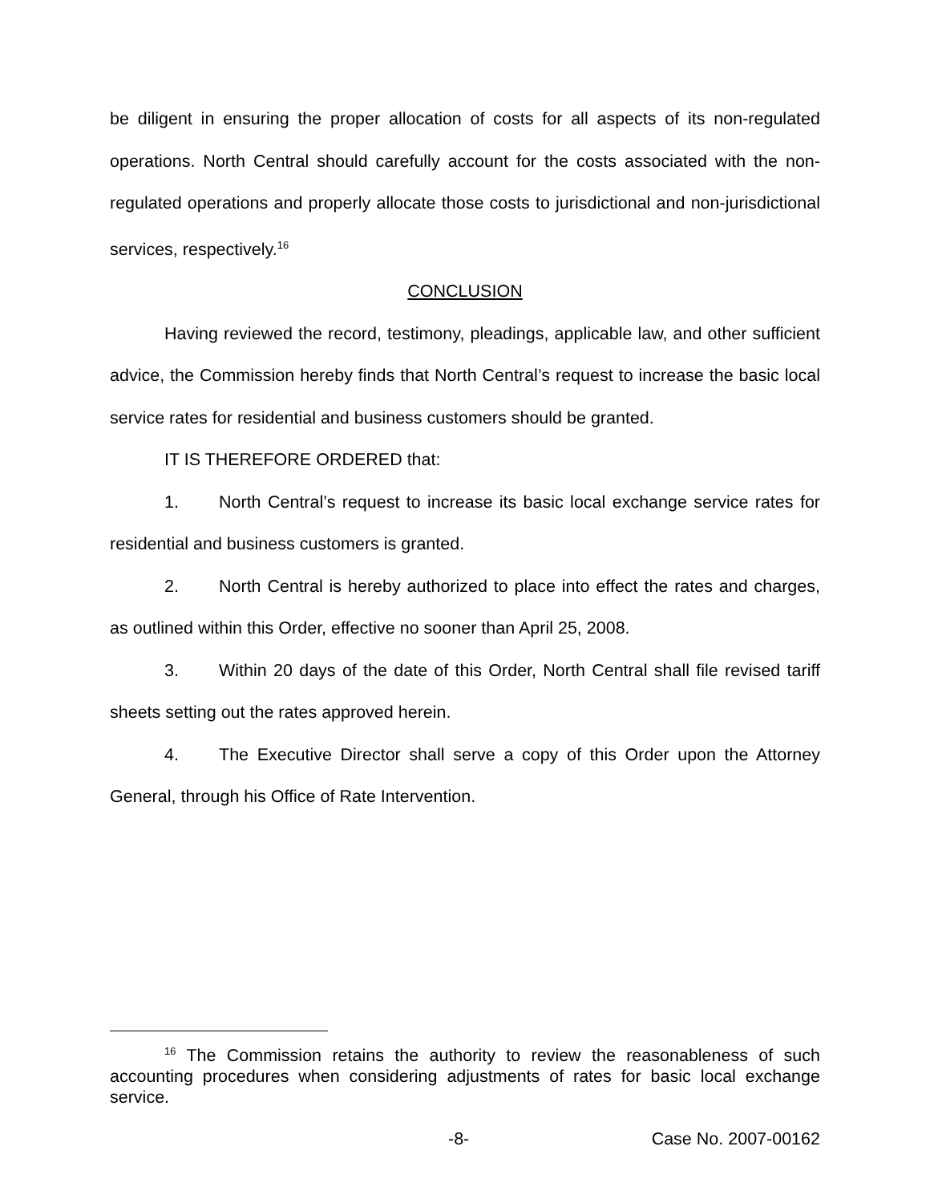be diligent in ensuring the proper allocation of costs for all aspects of its non-regulated operations. North Central should carefully account for the costs associated with the non-regulated operations and properly allocate those costs to jurisdictional and non-jurisdictional services, respectively.<sup>16</sup>
CONCLUSION
Having reviewed the record, testimony, pleadings, applicable law, and other sufficient advice, the Commission hereby finds that North Central’s request to increase the basic local service rates for residential and business customers should be granted.
IT IS THEREFORE ORDERED that:
1. North Central’s request to increase its basic local exchange service rates for residential and business customers is granted.
2. North Central is hereby authorized to place into effect the rates and charges, as outlined within this Order, effective no sooner than April 25, 2008.
3. Within 20 days of the date of this Order, North Central shall file revised tariff sheets setting out the rates approved herein.
4. The Executive Director shall serve a copy of this Order upon the Attorney General, through his Office of Rate Intervention.
<sup>16</sup> The Commission retains the authority to review the reasonableness of such accounting procedures when considering adjustments of rates for basic local exchange service.
-8- Case No. 2007-00162